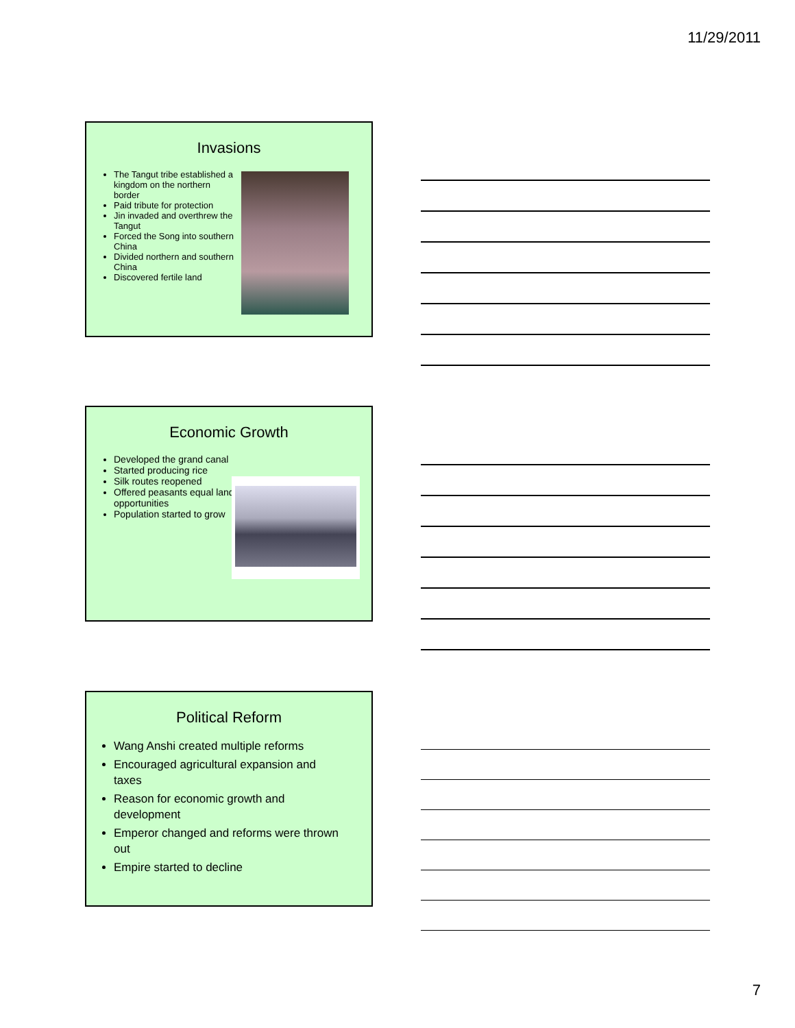11/29/2011
Invasions
The Tangut tribe established a kingdom on the northern border
Paid tribute for protection
Jin invaded and overthrew the Tangut
Forced the Song into southern China
Divided northern and southern China
Discovered fertile land
Economic Growth
Developed the grand canal
Started producing rice
Silk routes reopened
Offered peasants equal land opportunities
Population started to grow
Political Reform
Wang Anshi created multiple reforms
Encouraged agricultural expansion and taxes
Reason for economic growth and development
Emperor changed and reforms were thrown out
Empire started to decline
7